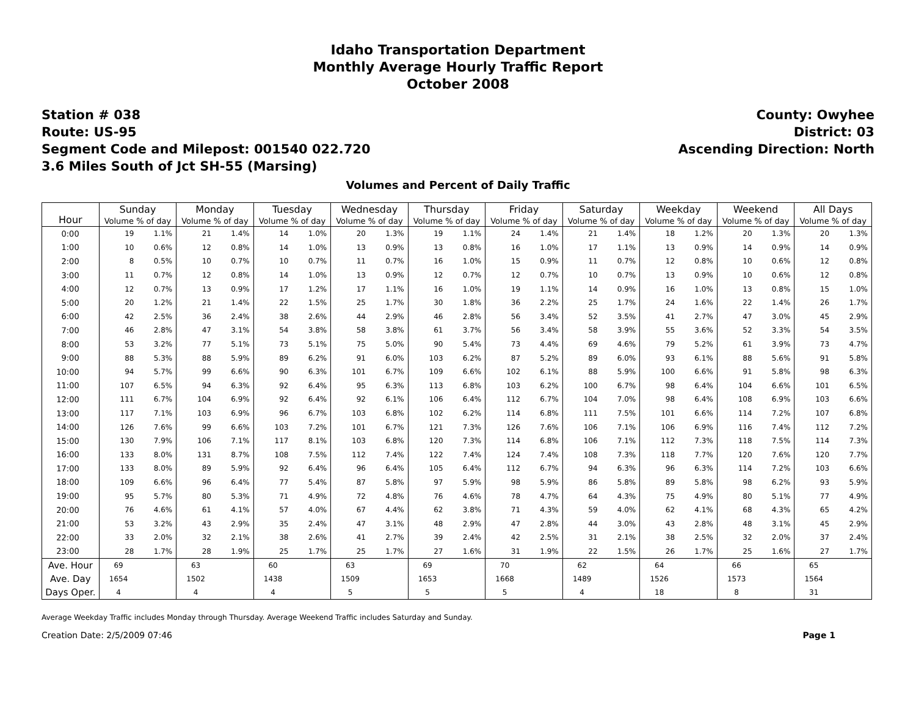Idaho Transportation Department
Monthly Average Hourly Traffic Report
October 2008
Station # 038
Route: US-95
Segment Code and Milepost: 001540 022.720
3.6 Miles South of Jct SH-55 (Marsing)
County: Owyhee
District: 03
Ascending Direction: North
Volumes and Percent of Daily Traffic
| Hour | Sunday | | Monday | | Tuesday | | Wednesday | | Thursday | | Friday | | Saturday | | Weekday | | Weekend | | All Days | |
| --- | --- | --- | --- | --- | --- | --- | --- | --- | --- | --- | --- | --- | --- | --- | --- | --- | --- | --- | --- | --- |
| | Volume % of day | | Volume % of day | | Volume % of day | | Volume % of day | | Volume % of day | | Volume % of day | | Volume % of day | | Volume % of day | | Volume % of day | | Volume % of day | |
| 0:00 | 19 | 1.1% | 21 | 1.4% | 14 | 1.0% | 20 | 1.3% | 19 | 1.1% | 24 | 1.4% | 21 | 1.4% | 18 | 1.2% | 20 | 1.3% | 20 | 1.3% |
| 1:00 | 10 | 0.6% | 12 | 0.8% | 14 | 1.0% | 13 | 0.9% | 13 | 0.8% | 16 | 1.0% | 17 | 1.1% | 13 | 0.9% | 14 | 0.9% | 14 | 0.9% |
| 2:00 | 8 | 0.5% | 10 | 0.7% | 10 | 0.7% | 11 | 0.7% | 16 | 1.0% | 15 | 0.9% | 11 | 0.7% | 12 | 0.8% | 10 | 0.6% | 12 | 0.8% |
| 3:00 | 11 | 0.7% | 12 | 0.8% | 14 | 1.0% | 13 | 0.9% | 12 | 0.7% | 12 | 0.7% | 10 | 0.7% | 13 | 0.9% | 10 | 0.6% | 12 | 0.8% |
| 4:00 | 12 | 0.7% | 13 | 0.9% | 17 | 1.2% | 17 | 1.1% | 16 | 1.0% | 19 | 1.1% | 14 | 0.9% | 16 | 1.0% | 13 | 0.8% | 15 | 1.0% |
| 5:00 | 20 | 1.2% | 21 | 1.4% | 22 | 1.5% | 25 | 1.7% | 30 | 1.8% | 36 | 2.2% | 25 | 1.7% | 24 | 1.6% | 22 | 1.4% | 26 | 1.7% |
| 6:00 | 42 | 2.5% | 36 | 2.4% | 38 | 2.6% | 44 | 2.9% | 46 | 2.8% | 56 | 3.4% | 52 | 3.5% | 41 | 2.7% | 47 | 3.0% | 45 | 2.9% |
| 7:00 | 46 | 2.8% | 47 | 3.1% | 54 | 3.8% | 58 | 3.8% | 61 | 3.7% | 56 | 3.4% | 58 | 3.9% | 55 | 3.6% | 52 | 3.3% | 54 | 3.5% |
| 8:00 | 53 | 3.2% | 77 | 5.1% | 73 | 5.1% | 75 | 5.0% | 90 | 5.4% | 73 | 4.4% | 69 | 4.6% | 79 | 5.2% | 61 | 3.9% | 73 | 4.7% |
| 9:00 | 88 | 5.3% | 88 | 5.9% | 89 | 6.2% | 91 | 6.0% | 103 | 6.2% | 87 | 5.2% | 89 | 6.0% | 93 | 6.1% | 88 | 5.6% | 91 | 5.8% |
| 10:00 | 94 | 5.7% | 99 | 6.6% | 90 | 6.3% | 101 | 6.7% | 109 | 6.6% | 102 | 6.1% | 88 | 5.9% | 100 | 6.6% | 91 | 5.8% | 98 | 6.3% |
| 11:00 | 107 | 6.5% | 94 | 6.3% | 92 | 6.4% | 95 | 6.3% | 113 | 6.8% | 103 | 6.2% | 100 | 6.7% | 98 | 6.4% | 104 | 6.6% | 101 | 6.5% |
| 12:00 | 111 | 6.7% | 104 | 6.9% | 92 | 6.4% | 92 | 6.1% | 106 | 6.4% | 112 | 6.7% | 104 | 7.0% | 98 | 6.4% | 108 | 6.9% | 103 | 6.6% |
| 13:00 | 117 | 7.1% | 103 | 6.9% | 96 | 6.7% | 103 | 6.8% | 102 | 6.2% | 114 | 6.8% | 111 | 7.5% | 101 | 6.6% | 114 | 7.2% | 107 | 6.8% |
| 14:00 | 126 | 7.6% | 99 | 6.6% | 103 | 7.2% | 101 | 6.7% | 121 | 7.3% | 126 | 7.6% | 106 | 7.1% | 106 | 6.9% | 116 | 7.4% | 112 | 7.2% |
| 15:00 | 130 | 7.9% | 106 | 7.1% | 117 | 8.1% | 103 | 6.8% | 120 | 7.3% | 114 | 6.8% | 106 | 7.1% | 112 | 7.3% | 118 | 7.5% | 114 | 7.3% |
| 16:00 | 133 | 8.0% | 131 | 8.7% | 108 | 7.5% | 112 | 7.4% | 122 | 7.4% | 124 | 7.4% | 108 | 7.3% | 118 | 7.7% | 120 | 7.6% | 120 | 7.7% |
| 17:00 | 133 | 8.0% | 89 | 5.9% | 92 | 6.4% | 96 | 6.4% | 105 | 6.4% | 112 | 6.7% | 94 | 6.3% | 96 | 6.3% | 114 | 7.2% | 103 | 6.6% |
| 18:00 | 109 | 6.6% | 96 | 6.4% | 77 | 5.4% | 87 | 5.8% | 97 | 5.9% | 98 | 5.9% | 86 | 5.8% | 89 | 5.8% | 98 | 6.2% | 93 | 5.9% |
| 19:00 | 95 | 5.7% | 80 | 5.3% | 71 | 4.9% | 72 | 4.8% | 76 | 4.6% | 78 | 4.7% | 64 | 4.3% | 75 | 4.9% | 80 | 5.1% | 77 | 4.9% |
| 20:00 | 76 | 4.6% | 61 | 4.1% | 57 | 4.0% | 67 | 4.4% | 62 | 3.8% | 71 | 4.3% | 59 | 4.0% | 62 | 4.1% | 68 | 4.3% | 65 | 4.2% |
| 21:00 | 53 | 3.2% | 43 | 2.9% | 35 | 2.4% | 47 | 3.1% | 48 | 2.9% | 47 | 2.8% | 44 | 3.0% | 43 | 2.8% | 48 | 3.1% | 45 | 2.9% |
| 22:00 | 33 | 2.0% | 32 | 2.1% | 38 | 2.6% | 41 | 2.7% | 39 | 2.4% | 42 | 2.5% | 31 | 2.1% | 38 | 2.5% | 32 | 2.0% | 37 | 2.4% |
| 23:00 | 28 | 1.7% | 28 | 1.9% | 25 | 1.7% | 25 | 1.7% | 27 | 1.6% | 31 | 1.9% | 22 | 1.5% | 26 | 1.7% | 25 | 1.6% | 27 | 1.7% |
| Ave. Hour | 69 | | 63 | | 60 | | 63 | | 69 | | 70 | | 62 | | 64 | | 66 | | 65 | |
| Ave. Day | 1654 | | 1502 | | 1438 | | 1509 | | 1653 | | 1668 | | 1489 | | 1526 | | 1573 | | 1564 | |
| Days Oper. | 4 | | 4 | | 4 | | 5 | | 5 | | 5 | | 4 | | 18 | | 8 | | 31 | |
Average Weekday Traffic includes Monday through Thursday. Average Weekend Traffic includes Saturday and Sunday.
Creation Date: 2/5/2009 07:46 Page 1